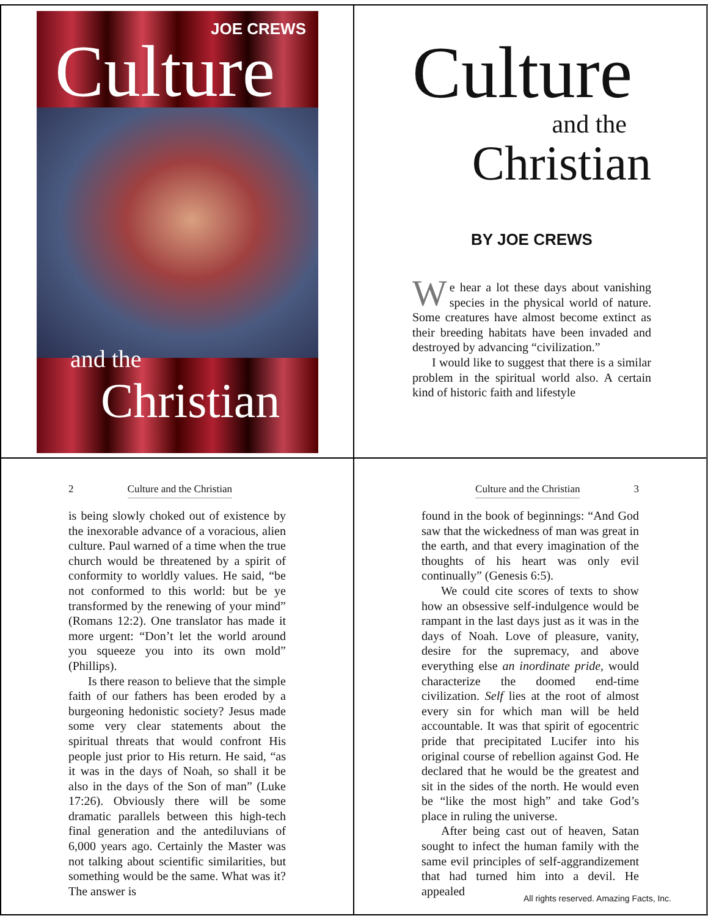JOE CREWS
Culture
and the
Christian
Culture
and the
Christian
BY JOE CREWS
We hear a lot these days about vanishing species in the physical world of nature. Some creatures have almost become extinct as their breeding habitats have been invaded and destroyed by advancing “civilization.”
I would like to suggest that there is a similar problem in the spiritual world also. A certain kind of historic faith and lifestyle
2 Culture and the Christian
is being slowly choked out of existence by the inexorable advance of a voracious, alien culture. Paul warned of a time when the true church would be threatened by a spirit of conformity to worldly values. He said, “be not conformed to this world: but be ye transformed by the renewing of your mind” (Romans 12:2). One translator has made it more urgent: “Don’t let the world around you squeeze you into its own mold” (Phillips).
Is there reason to believe that the simple faith of our fathers has been eroded by a burgeoning hedonistic society? Jesus made some very clear statements about the spiritual threats that would confront His people just prior to His return. He said, “as it was in the days of Noah, so shall it be also in the days of the Son of man” (Luke 17:26). Obviously there will be some dramatic parallels between this high-tech final generation and the antediluvians of 6,000 years ago. Certainly the Master was not talking about scientific similarities, but something would be the same. What was it? The answer is
Culture and the Christian 3
found in the book of beginnings: “And God saw that the wickedness of man was great in the earth, and that every imagination of the thoughts of his heart was only evil continually” (Genesis 6:5).
We could cite scores of texts to show how an obsessive self-indulgence would be rampant in the last days just as it was in the days of Noah. Love of pleasure, vanity, desire for the supremacy, and above everything else an inordinate pride, would characterize the doomed end-time civilization. Self lies at the root of almost every sin for which man will be held accountable. It was that spirit of egocentric pride that precipitated Lucifer into his original course of rebellion against God. He declared that he would be the greatest and sit in the sides of the north. He would even be “like the most high” and take God’s place in ruling the universe.
After being cast out of heaven, Satan sought to infect the human family with the same evil principles of self-aggrandizement that had turned him into a devil. He appealed
All rights reserved. Amazing Facts, Inc.